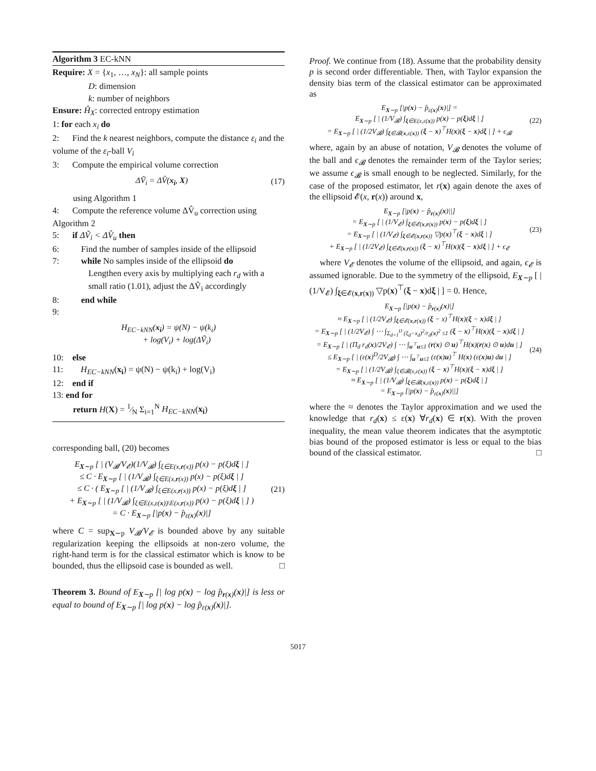Algorithm 3 EC-kNN
Require: X = {x<sub>1</sub>, …, x<sub>N</sub>}: all sample points
D: dimension
k: number of neighbors
Ensure: Ĥ<sub>X</sub>: corrected entropy estimation
1: for each x<sub>i</sub> do
2: Find the k nearest neighbors, compute the distance ε<sub>i</sub> and the volume of the ε<sub>i</sub>-ball V<sub>i</sub>
3: Compute the empirical volume correction
ΔṼ<sub>i</sub> = ΔV̂(x<sub>i</sub>, X) (17)
using Algorithm 1
4: Compute the reference volume ΔV̂<sub>u</sub> correction using Algorithm 2
5: if ΔṼ<sub>i</sub> < ΔV̂<sub>u</sub> then
6: Find the number of samples inside of the ellipsoid
7: while No samples inside of the ellipsoid do
Lengthen every axis by multiplying each r<sub>d</sub> with a small ratio (1.01), adjust the ΔṼ<sub>i</sub> accordingly
8: end while
9:
H<sub>EC−kNN</sub>(x<sub>i</sub>) = ψ(N) − ψ(k<sub>i</sub>)
+ log(V<sub>i</sub>) + log(ΔṼ<sub>i</sub>)
10: else
11: H<sub>EC−kNN</sub>(x<sub>i</sub>) = ψ(N) − ψ(k<sub>i</sub>) + log(V<sub>i</sub>)
12: end if
13: end for
return H(X) = 1⁄N Σ<sub>i=1</sub><sup>N</sup> H<sub>EC−kNN</sub>(x<sub>i</sub>)
corresponding ball, (20) becomes
E<sub>X∼p</sub> [ | (V<sub>𝓑</sub>/V<sub>𝓔</sub>)(1/V<sub>𝓑</sub>) ∫<sub>ξ∈E(x,r(x))</sub> p(x) − p(ξ)dξ | ]
≤ C · E<sub>X∼p</sub> [ | (1/V<sub>𝓑</sub>) ∫<sub>ξ∈E(x,r(x))</sub> p(x) − p(ξ)dξ | ]
≤ C · ( E<sub>X∼p</sub> [ | (1/V<sub>𝓑</sub>) ∫<sub>ξ∈E(x,r(x))</sub> p(x) − p(ξ)dξ | ]
+ E<sub>X∼p</sub> [ | (1/V<sub>𝓑</sub>) ∫<sub>ξ∈E(x,ε(x))\E(x,r(x))</sub> p(x) − p(ξ)dξ | ] )
= C · E<sub>X∼p</sub> [|p(x) − p̂<sub>ε(x)</sub>(x)|] (21)
where C = sup<sub>X∼p</sub> V<sub>𝓑</sub>/V<sub>𝓔</sub> is bounded above by any suitable regularization keeping the ellipsoids at non-zero volume, the right-hand term is for the classical estimator which is know to be bounded, thus the ellipsoid case is bounded as well. □
Theorem 3. Bound of E<sub>X∼p</sub> [| log p(x) − log p̂<sub>r(x)</sub>(x)|] is less or equal to bound of E<sub>X∼p</sub> [| log p(x) − log p̂<sub>ε(x)</sub>(x)|].
Proof. We continue from (18). Assume that the probability density p is second order differentiable. Then, with Taylor expansion the density bias term of the classical estimator can be approximated as
E<sub>X∼p</sub> [|p(x) − p̂<sub>ε(x)</sub>(x)|] =
E<sub>X∼p</sub> [ | (1/V<sub>𝓑</sub>) ∫<sub>ξ∈E(x,ε(x))</sub> p(x) − p(ξ)dξ | ]
= E<sub>X∼p</sub> [ | (1/2V<sub>𝓑</sub>) ∫<sub>ξ∈𝓑(x,ε(x))</sub> (ξ − x)<sup>⊤</sup>H(x)(ξ − x)dξ | ] + ϵ<sub>𝓑</sub> (22)
where, again by an abuse of notation, V<sub>𝓑</sub> denotes the volume of the ball and ϵ<sub>𝓑</sub> denotes the remainder term of the Taylor series; we assume ϵ<sub>𝓑</sub> is small enough to be neglected. Similarly, for the case of the proposed estimator, let r(x) again denote the axes of the ellipsoid 𝓔(x, r(x)) around x,
E<sub>X∼p</sub> [|p(x) − p̂<sub>r(x)</sub>(x)||]
= E<sub>X∼p</sub> [ | (1/V<sub>𝓔</sub>) ∫<sub>ξ∈𝓔(x,r(x))</sub> p(x) − p(ξ)dξ | ]
= E<sub>X∼p</sub> [ | (1/V<sub>𝓔</sub>) ∫<sub>ξ∈𝓔(x,r(x))</sub> ▽p(x)<sup>⊤</sup>(ξ − x)dξ | ]
+ E<sub>X∼p</sub> [ | (1/2V<sub>𝓔</sub>) ∫<sub>ξ∈𝓔(x,r(x))</sub> (ξ − x)<sup>⊤</sup>H(x)(ξ − x)dξ | ] + ϵ<sub>𝓔</sub> (23)
where V<sub>𝓔</sub> denotes the volume of the ellipsoid, and again, ϵ<sub>𝓔</sub> is assumed ignorable. Due to the symmetry of the ellipsoid, E<sub>X∼p</sub> [ | (1/V<sub>𝓔</sub>) ∫<sub>ξ∈𝓔(x,r(x))</sub> ▽p(x)<sup>⊤</sup>(ξ − x)dξ | ] = 0. Hence,
E<sub>X∼p</sub> [|p(x) − p̂<sub>r(x)</sub>(x)|]
≈ E<sub>X∼p</sub> [ | (1/2V<sub>𝓔</sub>) ∫<sub>ξ∈𝓔(x,r(x))</sub> (ξ − x)<sup>⊤</sup>H(x)(ξ − x)dξ | ]
= E<sub>X∼p</sub> [ | (1/2V<sub>𝓔</sub>) ∫ ⋯ ∫<sub>Σ<sub>d=1</sub><sup>D</sup> (ξ<sub>d</sub>−x<sub>d</sub>)<sup>2</sup>/r<sub>d</sub>(x)<sup>2</sup> ≤1</sub> (ξ − x)<sup>⊤</sup>H(x)(ξ − x)dξ | ]
= E<sub>X∼p</sub> [ | (Π<sub>d</sub> r<sub>d</sub>(x)/2V<sub>𝓔</sub>) ∫ ⋯ ∫<sub>u<sup>⊤</sup>u≤1</sub> (r(x) ⊙ u)<sup>⊤</sup>H(x)(r(x) ⊙ u)du | ]
≤ E<sub>X∼p</sub> [ | (ε(x)<sup>D</sup>/2V<sub>𝓑</sub>) ∫ ⋯ ∫<sub>u<sup>⊤</sup>u≤1</sub> (ε(x)u)<sup>⊤</sup> H(x) (ε(x)u) du | ]
= E<sub>X∼p</sub> [ | (1/2V<sub>𝓑</sub>) ∫<sub>ξ∈𝓑(x,ε(x))</sub> (ξ − x)<sup>⊤</sup>H(x)(ξ − x)dξ | ]
≈ E<sub>X∼p</sub> [ | (1/V<sub>𝓑</sub>) ∫<sub>ξ∈𝓑(x,ε(x))</sub> p(x) − p(ξ)dξ | ]
= E<sub>X∼p</sub> [|p(x) − p̂<sub>ε(x)</sub>(x)||] (24)
where the ≈ denotes the Taylor approximation and we used the knowledge that r<sub>d</sub>(x) ≤ ε(x) ∀r<sub>d</sub>(x) ∈ r(x). With the proven inequality, the mean value theorem indicates that the asymptotic bias bound of the proposed estimator is less or equal to the bias bound of the classical estimator. □
5017